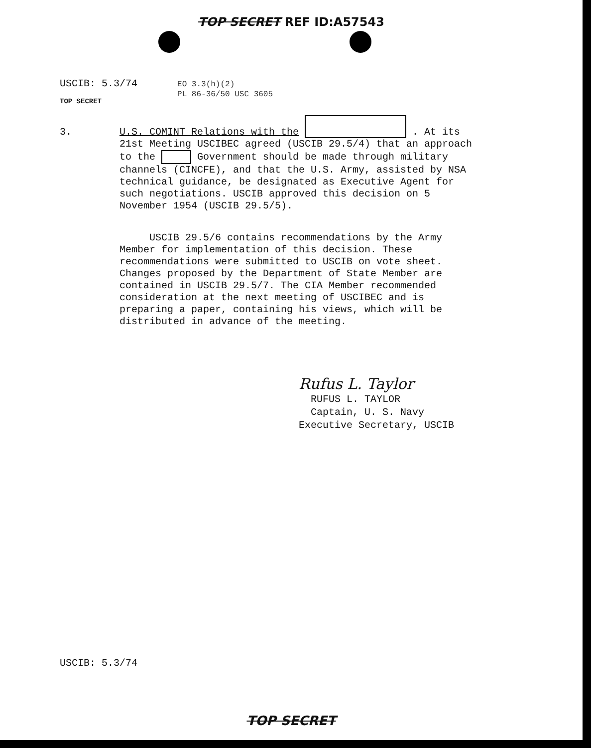TOP SECRET REF ID:A57543
USCIB: 5.3/74
TOP SECRET
EO 3.3(h)(2)
PL 86-36/50 USC 3605
3.
U.S. COMINT Relations with the . At its 21st Meeting USCIBEC agreed (USCIB 29.5/4) that an approach to the Government should be made through military channels (CINCFE), and that the U.S. Army, assisted by NSA technical guidance, be designated as Executive Agent for such negotiations. USCIB approved this decision on 5 November 1954 (USCIB 29.5/5).
USCIB 29.5/6 contains recommendations by the Army Member for implementation of this decision. These recommendations were submitted to USCIB on vote sheet. Changes proposed by the Department of State Member are contained in USCIB 29.5/7. The CIA Member recommended consideration at the next meeting of USCIBEC and is preparing a paper, containing his views, which will be distributed in advance of the meeting.
Rufus L. Taylor
RUFUS L. TAYLOR
Captain, U. S. Navy
Executive Secretary, USCIB
USCIB: 5.3/74
TOP SECRET